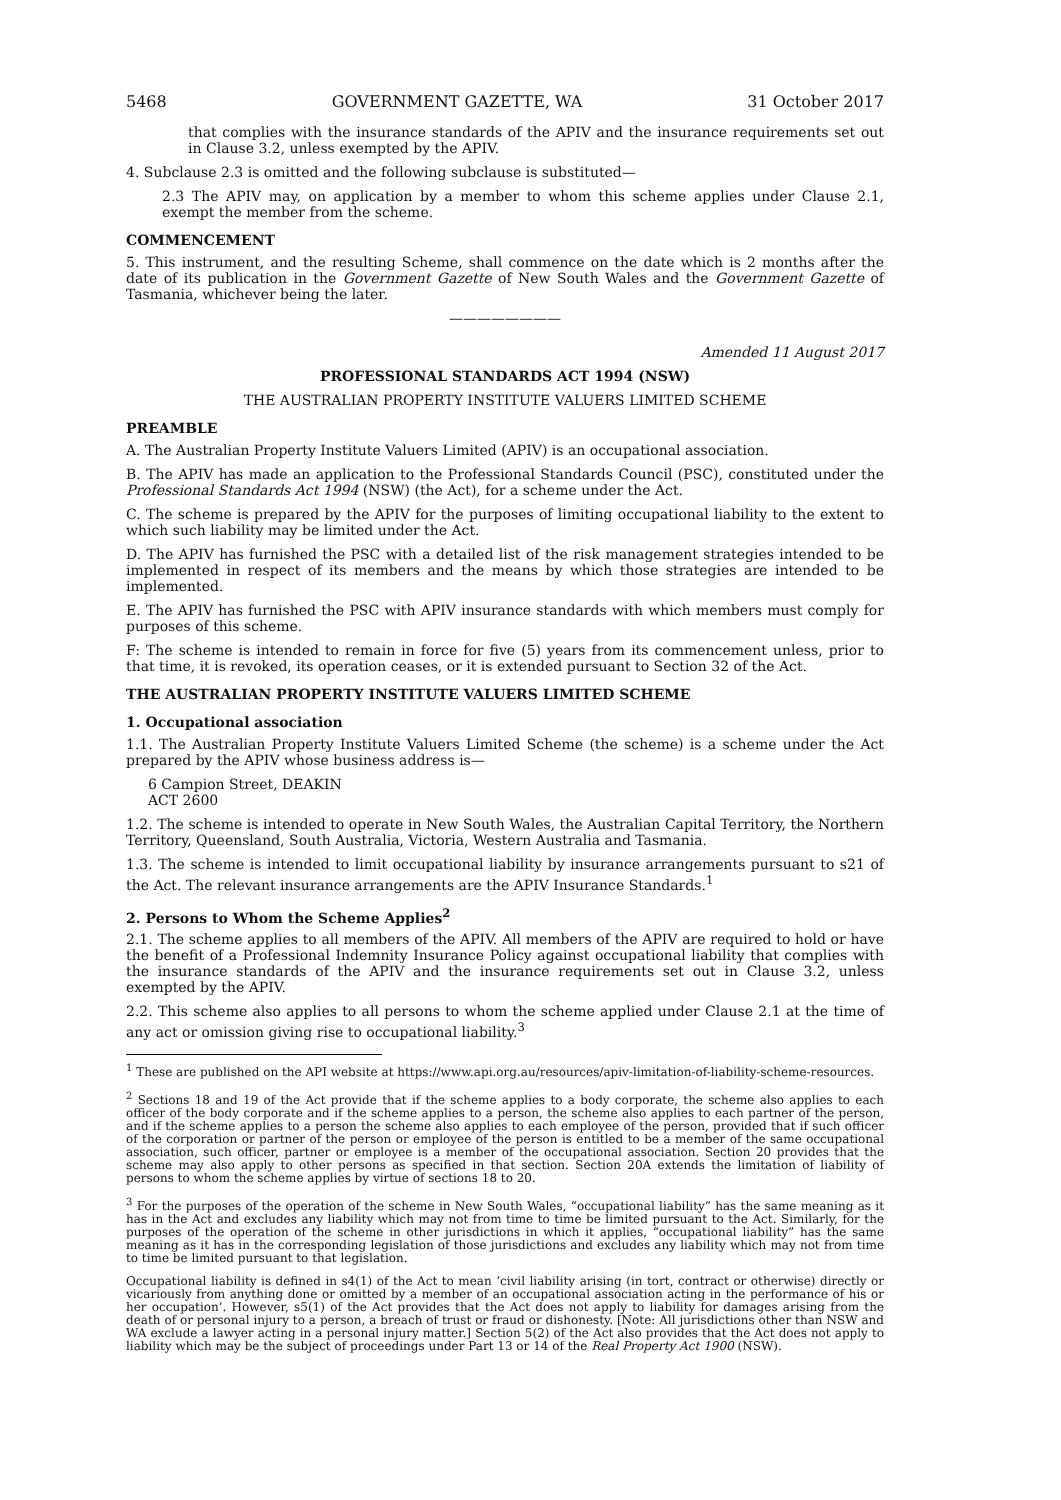5468 GOVERNMENT GAZETTE, WA 31 October 2017
that complies with the insurance standards of the APIV and the insurance requirements set out in Clause 3.2, unless exempted by the APIV.
4. Subclause 2.3 is omitted and the following subclause is substituted—
2.3 The APIV may, on application by a member to whom this scheme applies under Clause 2.1, exempt the member from the scheme.
COMMENCEMENT
5. This instrument, and the resulting Scheme, shall commence on the date which is 2 months after the date of its publication in the Government Gazette of New South Wales and the Government Gazette of Tasmania, whichever being the later.
————————
Amended 11 August 2017
PROFESSIONAL STANDARDS ACT 1994 (NSW)
THE AUSTRALIAN PROPERTY INSTITUTE VALUERS LIMITED SCHEME
PREAMBLE
A. The Australian Property Institute Valuers Limited (APIV) is an occupational association.
B. The APIV has made an application to the Professional Standards Council (PSC), constituted under the Professional Standards Act 1994 (NSW) (the Act), for a scheme under the Act.
C. The scheme is prepared by the APIV for the purposes of limiting occupational liability to the extent to which such liability may be limited under the Act.
D. The APIV has furnished the PSC with a detailed list of the risk management strategies intended to be implemented in respect of its members and the means by which those strategies are intended to be implemented.
E. The APIV has furnished the PSC with APIV insurance standards with which members must comply for purposes of this scheme.
F: The scheme is intended to remain in force for five (5) years from its commencement unless, prior to that time, it is revoked, its operation ceases, or it is extended pursuant to Section 32 of the Act.
THE AUSTRALIAN PROPERTY INSTITUTE VALUERS LIMITED SCHEME
1. Occupational association
1.1. The Australian Property Institute Valuers Limited Scheme (the scheme) is a scheme under the Act prepared by the APIV whose business address is—
6 Campion Street, DEAKIN
ACT 2600
1.2. The scheme is intended to operate in New South Wales, the Australian Capital Territory, the Northern Territory, Queensland, South Australia, Victoria, Western Australia and Tasmania.
1.3. The scheme is intended to limit occupational liability by insurance arrangements pursuant to s21 of the Act. The relevant insurance arrangements are the APIV Insurance Standards.<sup>1</sup>
2. Persons to Whom the Scheme Applies<sup>2</sup>
2.1. The scheme applies to all members of the APIV. All members of the APIV are required to hold or have the benefit of a Professional Indemnity Insurance Policy against occupational liability that complies with the insurance standards of the APIV and the insurance requirements set out in Clause 3.2, unless exempted by the APIV.
2.2. This scheme also applies to all persons to whom the scheme applied under Clause 2.1 at the time of any act or omission giving rise to occupational liability.<sup>3</sup>
<sup>1</sup> These are published on the API website at https://www.api.org.au/resources/apiv-limitation-of-liability-scheme-resources.
<sup>2</sup> Sections 18 and 19 of the Act provide that if the scheme applies to a body corporate, the scheme also applies to each officer of the body corporate and if the scheme applies to a person, the scheme also applies to each partner of the person, and if the scheme applies to a person the scheme also applies to each employee of the person, provided that if such officer of the corporation or partner of the person or employee of the person is entitled to be a member of the same occupational association, such officer, partner or employee is a member of the occupational association. Section 20 provides that the scheme may also apply to other persons as specified in that section. Section 20A extends the limitation of liability of persons to whom the scheme applies by virtue of sections 18 to 20.
<sup>3</sup> For the purposes of the operation of the scheme in New South Wales, “occupational liability” has the same meaning as it has in the Act and excludes any liability which may not from time to time be limited pursuant to the Act. Similarly, for the purposes of the operation of the scheme in other jurisdictions in which it applies, “occupational liability” has the same meaning as it has in the corresponding legislation of those jurisdictions and excludes any liability which may not from time to time be limited pursuant to that legislation.
Occupational liability is defined in s4(1) of the Act to mean ‘civil liability arising (in tort, contract or otherwise) directly or vicariously from anything done or omitted by a member of an occupational association acting in the performance of his or her occupation’. However, s5(1) of the Act provides that the Act does not apply to liability for damages arising from the death of or personal injury to a person, a breach of trust or fraud or dishonesty. [Note: All jurisdictions other than NSW and WA exclude a lawyer acting in a personal injury matter.] Section 5(2) of the Act also provides that the Act does not apply to liability which may be the subject of proceedings under Part 13 or 14 of the Real Property Act 1900 (NSW).